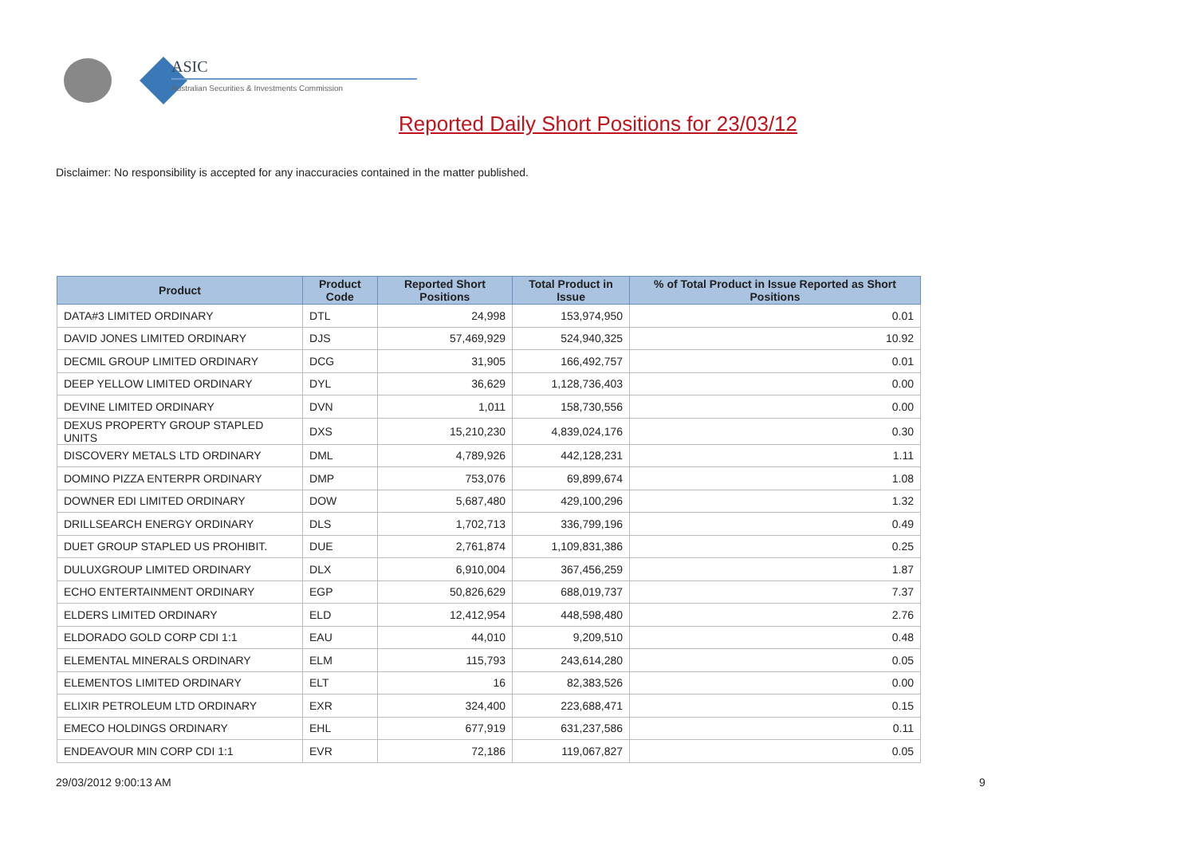ASIC
Australian Securities & Investments Commission
Reported Daily Short Positions for 23/03/12
Disclaimer: No responsibility is accepted for any inaccuracies contained in the matter published.
| Product | Product Code | Reported Short Positions | Total Product in Issue | % of Total Product in Issue Reported as Short Positions |
| --- | --- | --- | --- | --- |
| DATA#3 LIMITED ORDINARY | DTL | 24,998 | 153,974,950 | 0.01 |
| DAVID JONES LIMITED ORDINARY | DJS | 57,469,929 | 524,940,325 | 10.92 |
| DECMIL GROUP LIMITED ORDINARY | DCG | 31,905 | 166,492,757 | 0.01 |
| DEEP YELLOW LIMITED ORDINARY | DYL | 36,629 | 1,128,736,403 | 0.00 |
| DEVINE LIMITED ORDINARY | DVN | 1,011 | 158,730,556 | 0.00 |
| DEXUS PROPERTY GROUP STAPLED UNITS | DXS | 15,210,230 | 4,839,024,176 | 0.30 |
| DISCOVERY METALS LTD ORDINARY | DML | 4,789,926 | 442,128,231 | 1.11 |
| DOMINO PIZZA ENTERPR ORDINARY | DMP | 753,076 | 69,899,674 | 1.08 |
| DOWNER EDI LIMITED ORDINARY | DOW | 5,687,480 | 429,100,296 | 1.32 |
| DRILLSEARCH ENERGY ORDINARY | DLS | 1,702,713 | 336,799,196 | 0.49 |
| DUET GROUP STAPLED US PROHIBIT. | DUE | 2,761,874 | 1,109,831,386 | 0.25 |
| DULUXGROUP LIMITED ORDINARY | DLX | 6,910,004 | 367,456,259 | 1.87 |
| ECHO ENTERTAINMENT ORDINARY | EGP | 50,826,629 | 688,019,737 | 7.37 |
| ELDERS LIMITED ORDINARY | ELD | 12,412,954 | 448,598,480 | 2.76 |
| ELDORADO GOLD CORP CDI 1:1 | EAU | 44,010 | 9,209,510 | 0.48 |
| ELEMENTAL MINERALS ORDINARY | ELM | 115,793 | 243,614,280 | 0.05 |
| ELEMENTOS LIMITED ORDINARY | ELT | 16 | 82,383,526 | 0.00 |
| ELIXIR PETROLEUM LTD ORDINARY | EXR | 324,400 | 223,688,471 | 0.15 |
| EMECO HOLDINGS ORDINARY | EHL | 677,919 | 631,237,586 | 0.11 |
| ENDEAVOUR MIN CORP CDI 1:1 | EVR | 72,186 | 119,067,827 | 0.05 |
29/03/2012 9:00:13 AM 9